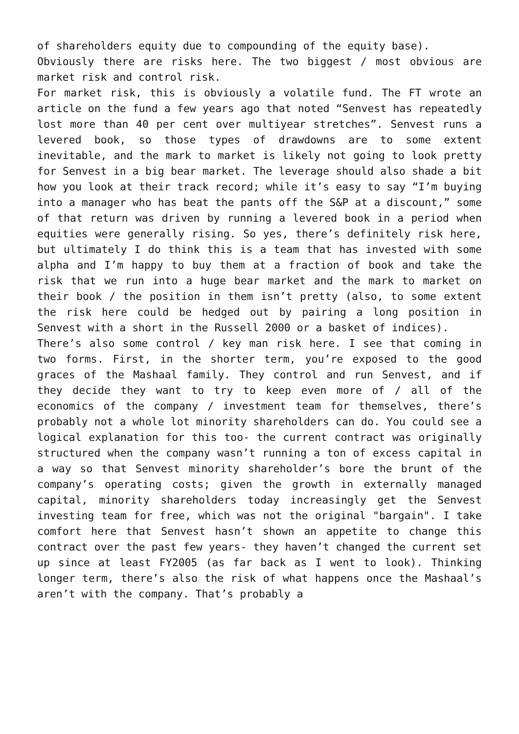of shareholders equity due to compounding of the equity base).
Obviously there are risks here. The two biggest / most obvious are market risk and control risk.
For market risk, this is obviously a volatile fund. The FT wrote an article on the fund a few years ago that noted “Senvest has repeatedly lost more than 40 per cent over multiyear stretches”. Senvest runs a levered book, so those types of drawdowns are to some extent inevitable, and the mark to market is likely not going to look pretty for Senvest in a big bear market. The leverage should also shade a bit how you look at their track record; while it’s easy to say “I’m buying into a manager who has beat the pants off the S&P at a discount,” some of that return was driven by running a levered book in a period when equities were generally rising. So yes, there’s definitely risk here, but ultimately I do think this is a team that has invested with some alpha and I’m happy to buy them at a fraction of book and take the risk that we run into a huge bear market and the mark to market on their book / the position in them isn’t pretty (also, to some extent the risk here could be hedged out by pairing a long position in Senvest with a short in the Russell 2000 or a basket of indices).
There’s also some control / key man risk here. I see that coming in two forms. First, in the shorter term, you’re exposed to the good graces of the Mashaal family. They control and run Senvest, and if they decide they want to try to keep even more of / all of the economics of the company / investment team for themselves, there’s probably not a whole lot minority shareholders can do. You could see a logical explanation for this too- the current contract was originally structured when the company wasn’t running a ton of excess capital in a way so that Senvest minority shareholder’s bore the brunt of the company’s operating costs; given the growth in externally managed capital, minority shareholders today increasingly get the Senvest investing team for free, which was not the original "bargain". I take comfort here that Senvest hasn’t shown an appetite to change this contract over the past few years- they haven’t changed the current set up since at least FY2005 (as far back as I went to look). Thinking longer term, there’s also the risk of what happens once the Mashaal’s aren’t with the company. That’s probably a